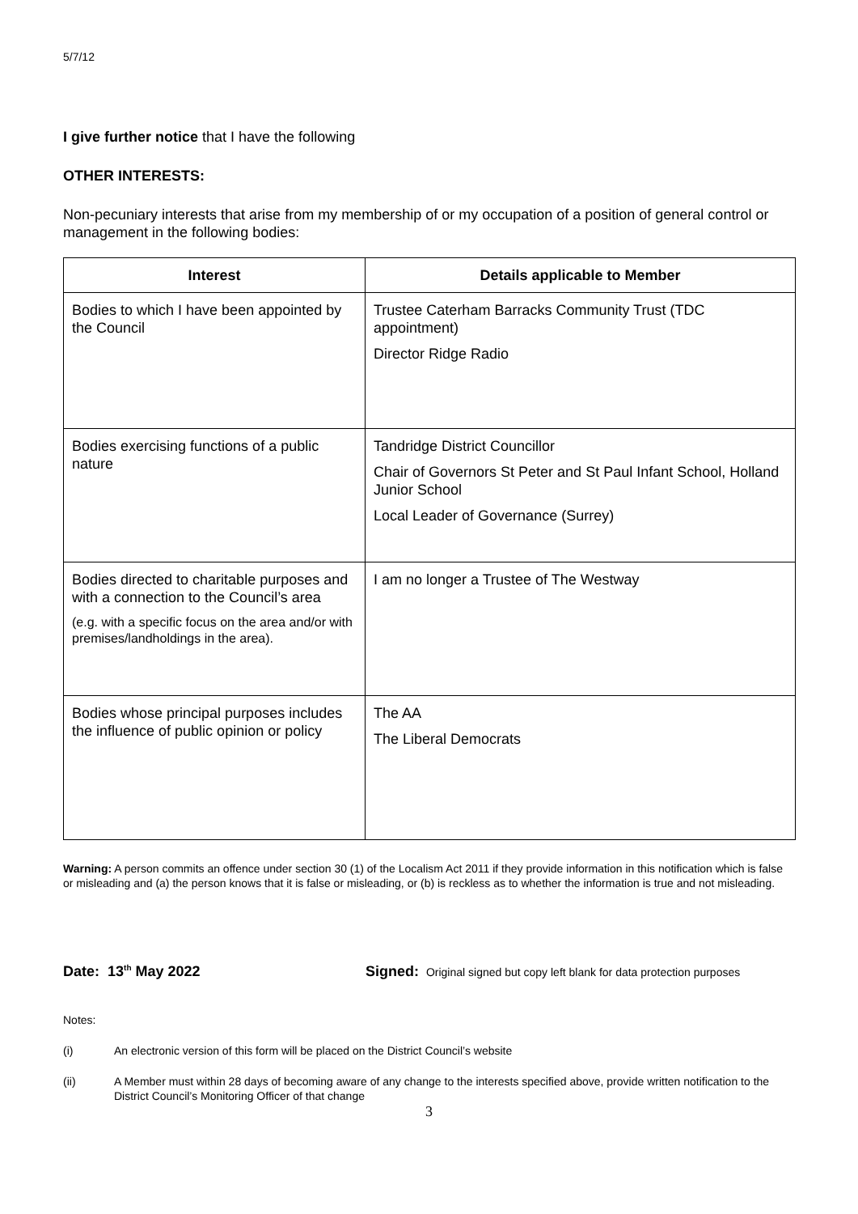5/7/12
I give further notice that I have the following
OTHER INTERESTS:
Non-pecuniary interests that arise from my membership of or my occupation of a position of general control or management in the following bodies:
| Interest | Details applicable to Member |
| --- | --- |
| Bodies to which I have been appointed by the Council | Trustee Caterham Barracks Community Trust (TDC appointment) Director Ridge Radio |
| Bodies exercising functions of a public nature | Tandridge District Councillor Chair of Governors St Peter and St Paul Infant School, Holland Junior School Local Leader of Governance (Surrey) |
| Bodies directed to charitable purposes and with a connection to the Council’s area (e.g. with a specific focus on the area and/or with premises/landholdings in the area). | I am no longer a Trustee of The Westway |
| Bodies whose principal purposes includes the influence of public opinion or policy | The AA The Liberal Democrats |
Warning: A person commits an offence under section 30 (1) of the Localism Act 2011 if they provide information in this notification which is false or misleading and (a) the person knows that it is false or misleading, or (b) is reckless as to whether the information is true and not misleading.
Date: 13<sup>th</sup> May 2022 Signed: Original signed but copy left blank for data protection purposes
Notes:
(i) An electronic version of this form will be placed on the District Council’s website
(ii) A Member must within 28 days of becoming aware of any change to the interests specified above, provide written notification to the District Council’s Monitoring Officer of that change
3